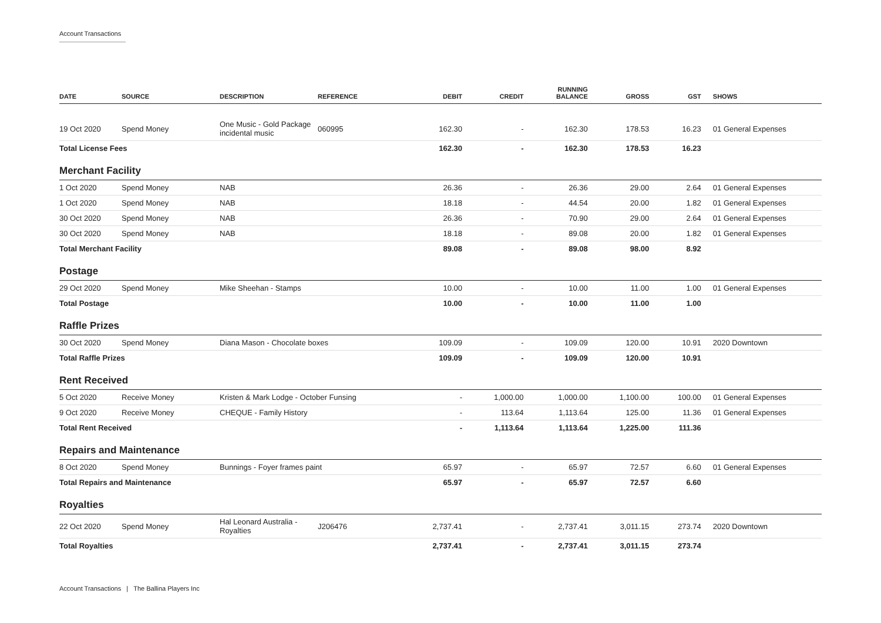Account Transactions
| DATE | SOURCE | DESCRIPTION | REFERENCE | DEBIT | CREDIT | RUNNING BALANCE | GROSS | GST | SHOWS |
| --- | --- | --- | --- | --- | --- | --- | --- | --- | --- |
| 19 Oct 2020 | Spend Money | One Music - Gold Package incidental music | 060995 | 162.30 | - | 162.30 | 178.53 | 16.23 | 01 General Expenses |
| Total License Fees | | | | 162.30 | - | 162.30 | 178.53 | 16.23 | |
| Merchant Facility | | | | | | | | | |
| 1 Oct 2020 | Spend Money | NAB | | 26.36 | - | 26.36 | 29.00 | 2.64 | 01 General Expenses |
| 1 Oct 2020 | Spend Money | NAB | | 18.18 | - | 44.54 | 20.00 | 1.82 | 01 General Expenses |
| 30 Oct 2020 | Spend Money | NAB | | 26.36 | - | 70.90 | 29.00 | 2.64 | 01 General Expenses |
| 30 Oct 2020 | Spend Money | NAB | | 18.18 | - | 89.08 | 20.00 | 1.82 | 01 General Expenses |
| Total Merchant Facility | | | | 89.08 | - | 89.08 | 98.00 | 8.92 | |
| Postage | | | | | | | | | |
| 29 Oct 2020 | Spend Money | Mike Sheehan - Stamps | | 10.00 | - | 10.00 | 11.00 | 1.00 | 01 General Expenses |
| Total Postage | | | | 10.00 | - | 10.00 | 11.00 | 1.00 | |
| Raffle Prizes | | | | | | | | | |
| 30 Oct 2020 | Spend Money | Diana Mason - Chocolate boxes | | 109.09 | - | 109.09 | 120.00 | 10.91 | 2020 Downtown |
| Total Raffle Prizes | | | | 109.09 | - | 109.09 | 120.00 | 10.91 | |
| Rent Received | | | | | | | | | |
| 5 Oct 2020 | Receive Money | Kristen & Mark Lodge - October Funsing | | - | 1,000.00 | 1,000.00 | 1,100.00 | 100.00 | 01 General Expenses |
| 9 Oct 2020 | Receive Money | CHEQUE - Family History | | - | 113.64 | 1,113.64 | 125.00 | 11.36 | 01 General Expenses |
| Total Rent Received | | | | - | 1,113.64 | 1,113.64 | 1,225.00 | 111.36 | |
| Repairs and Maintenance | | | | | | | | | |
| 8 Oct 2020 | Spend Money | Bunnings - Foyer frames paint | | 65.97 | - | 65.97 | 72.57 | 6.60 | 01 General Expenses |
| Total Repairs and Maintenance | | | | 65.97 | - | 65.97 | 72.57 | 6.60 | |
| Royalties | | | | | | | | | |
| 22 Oct 2020 | Spend Money | Hal Leonard Australia - Royalties | J206476 | 2,737.41 | - | 2,737.41 | 3,011.15 | 273.74 | 2020 Downtown |
| Total Royalties | | | | 2,737.41 | - | 2,737.41 | 3,011.15 | 273.74 | |
Account Transactions | The Ballina Players Inc